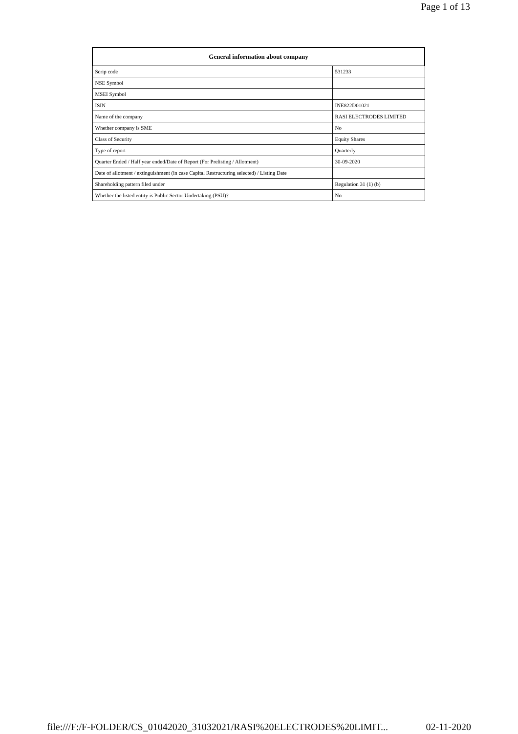Page 1 of 13
| General information about company | |
| --- | --- |
| Scrip code | 531233 |
| NSE Symbol | |
| MSEI Symbol | |
| ISIN | INE822D01021 |
| Name of the company | RASI ELECTRODES LIMITED |
| Whether company is SME | No |
| Class of Security | Equity Shares |
| Type of report | Quarterly |
| Quarter Ended / Half year ended/Date of Report (For Prelisting / Allotment) | 30-09-2020 |
| Date of allotment / extinguishment (in case Capital Restructuring selected) / Listing Date | |
| Shareholding pattern filed under | Regulation 31 (1) (b) |
| Whether the listed entity is Public Sector Undertaking (PSU)? | No |
file:///F:/F-FOLDER/CS_01042020_31032021/RASI%20ELECTRODES%20LIMIT... 02-11-2020